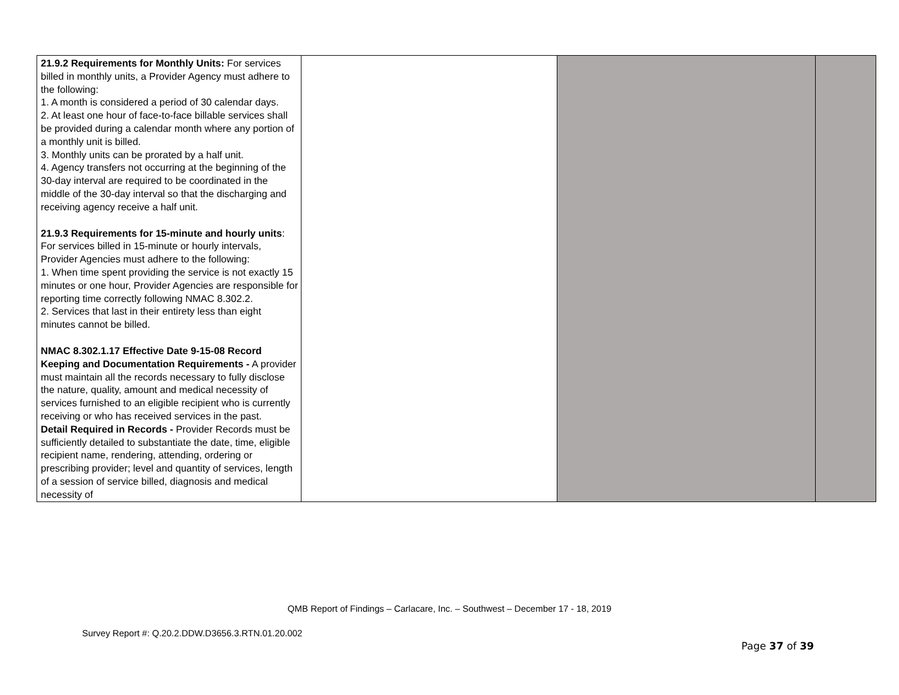| 21.9.2 Requirements for Monthly Units: For services billed in monthly units, a Provider Agency must adhere to the following: 1. A month is considered a period of 30 calendar days. 2. At least one hour of face-to-face billable services shall be provided during a calendar month where any portion of a monthly unit is billed. 3. Monthly units can be prorated by a half unit. 4. Agency transfers not occurring at the beginning of the 30-day interval are required to be coordinated in the middle of the 30-day interval so that the discharging and receiving agency receive a half unit. 21.9.3 Requirements for 15-minute and hourly units : For services billed in 15-minute or hourly intervals, Provider Agencies must adhere to the following: 1. When time spent providing the service is not exactly 15 minutes or one hour, Provider Agencies are responsible for reporting time correctly following NMAC 8.302.2. 2. Services that last in their entirety less than eight minutes cannot be billed. NMAC 8.302.1.17 Effective Date 9-15-08 Record Keeping and Documentation Requirements - A provider must maintain all the records necessary to fully disclose the nature, quality, amount and medical necessity of services furnished to an eligible recipient who is currently receiving or who has received services in the past. Detail Required in Records - Provider Records must be sufficiently detailed to substantiate the date, time, eligible recipient name, rendering, attending, ordering or prescribing provider; level and quantity of services, length of a session of service billed, diagnosis and medical necessity of | | | |
QMB Report of Findings – Carlacare, Inc. – Southwest – December 17 - 18, 2019
Survey Report #: Q.20.2.DDW.D3656.3.RTN.01.20.002
Page 37 of 39